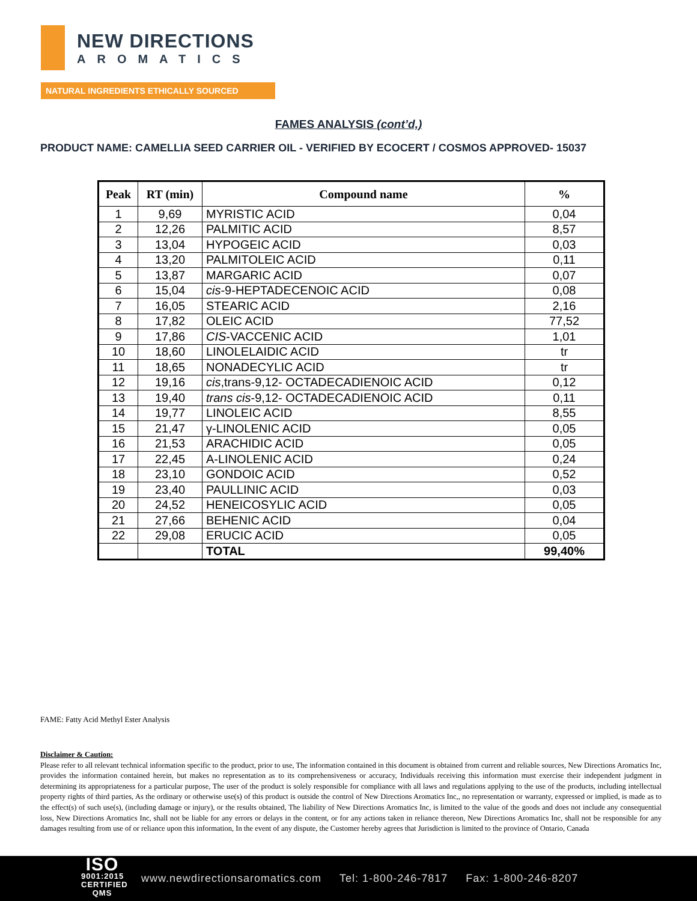NEW DIRECTIONS
AROMATICS
NATURAL INGREDIENTS ETHICALLY SOURCED
FAMES ANALYSIS (cont’d,)
PRODUCT NAME: CAMELLIA SEED CARRIER OIL - VERIFIED BY ECOCERT / COSMOS APPROVED- 15037
| Peak | RT (min) | Compound name | % |
| --- | --- | --- | --- |
| 1 | 9,69 | MYRISTIC ACID | 0,04 |
| 2 | 12,26 | PALMITIC ACID | 8,57 |
| 3 | 13,04 | HYPOGEIC ACID | 0,03 |
| 4 | 13,20 | PALMITOLEIC ACID | 0,11 |
| 5 | 13,87 | MARGARIC ACID | 0,07 |
| 6 | 15,04 | cis -9-HEPTADECENOIC ACID | 0,08 |
| 7 | 16,05 | STEARIC ACID | 2,16 |
| 8 | 17,82 | OLEIC ACID | 77,52 |
| 9 | 17,86 | CIS -VACCENIC ACID | 1,01 |
| 10 | 18,60 | LINOLELAIDIC ACID | tr |
| 11 | 18,65 | NONADECYLIC ACID | tr |
| 12 | 19,16 | cis ,trans-9,12- OCTADECADIENOIC ACID | 0,12 |
| 13 | 19,40 | trans cis -9,12- OCTADECADIENOIC ACID | 0,11 |
| 14 | 19,77 | LINOLEIC ACID | 8,55 |
| 15 | 21,47 | γ-LINOLENIC ACID | 0,05 |
| 16 | 21,53 | ARACHIDIC ACID | 0,05 |
| 17 | 22,45 | A-LINOLENIC ACID | 0,24 |
| 18 | 23,10 | GONDOIC ACID | 0,52 |
| 19 | 23,40 | PAULLINIC ACID | 0,03 |
| 20 | 24,52 | HENEICOSYLIC ACID | 0,05 |
| 21 | 27,66 | BEHENIC ACID | 0,04 |
| 22 | 29,08 | ERUCIC ACID | 0,05 |
| | | TOTAL | 99,40% |
FAME: Fatty Acid Methyl Ester Analysis
Disclaimer & Caution:
Please refer to all relevant technical information specific to the product, prior to use, The information contained in this document is obtained from current and reliable sources, New Directions Aromatics Inc, provides the information contained herein, but makes no representation as to its comprehensiveness or accuracy, Individuals receiving this information must exercise their independent judgment in determining its appropriateness for a particular purpose, The user of the product is solely responsible for compliance with all laws and regulations applying to the use of the products, including intellectual property rights of third parties, As the ordinary or otherwise use(s) of this product is outside the control of New Directions Aromatics Inc,, no representation or warranty, expressed or implied, is made as to the effect(s) of such use(s), (including damage or injury), or the results obtained, The liability of New Directions Aromatics Inc, is limited to the value of the goods and does not include any consequential loss, New Directions Aromatics Inc, shall not be liable for any errors or delays in the content, or for any actions taken in reliance thereon, New Directions Aromatics Inc, shall not be responsible for any damages resulting from use of or reliance upon this information, In the event of any dispute, the Customer hereby agrees that Jurisdiction is limited to the province of Ontario, Canada
ISO
9001:2015
CERTIFIED QMS
www.newdirectionsaromatics.com Tel: 1-800-246-7817 Fax: 1-800-246-8207